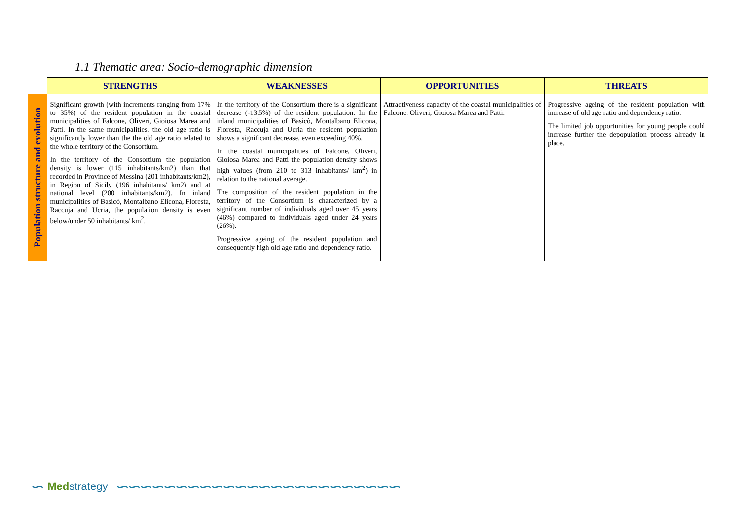1.1 Thematic area: Socio-demographic dimension
| | STRENGTHS | WEAKNESSES | OPPORTUNITIES | THREATS |
| --- | --- | --- | --- | --- |
| Population structure and evolution | Significant growth (with increments ranging from 17% to 35%) of the resident population in the coastal municipalities of Falcone, Oliveri, Gioiosa Marea and Patti. In the same municipalities, the old age ratio is significantly lower than the the old age ratio related to the whole territory of the Consortium. In the territory of the Consortium the population density is lower (115 inhabitants/km2) than that recorded in Province of Messina (201 inhabitants/km2), in Region of Sicily (196 inhabitants/ km2) and at national level (200 inhabitants/km2). In inland municipalities of Basicò, Montalbano Elicona, Floresta, Raccuja and Ucria, the population density is even below/under 50 inhabitants/ km<sup>2</sup>. | In the territory of the Consortium there is a significant decrease (-13.5%) of the resident population. In the inland municipalities of Basicò, Montalbano Elicona, Floresta, Raccuja and Ucria the resident population shows a significant decrease, even exceeding 40%. In the coastal municipalities of Falcone, Oliveri, Gioiosa Marea and Patti the population density shows high values (from 210 to 313 inhabitants/ km<sup>2</sup>) in relation to the national average. The composition of the resident population in the territory of the Consortium is characterized by a significant number of individuals aged over 45 years (46%) compared to individuals aged under 24 years (26%). Progressive ageing of the resident population and consequently high old age ratio and dependency ratio. | Attractiveness capacity of the coastal municipalities of Falcone, Oliveri, Gioiosa Marea and Patti. | Progressive ageing of the resident population with increase of old age ratio and dependency ratio. The limited job opportunities for young people could increase further the depopulation process already in place. |
∽ Med strategy
∽∽∽∽∽∽∽∽∽∽∽∽∽∽∽∽∽∽∽∽∽∽∽∽